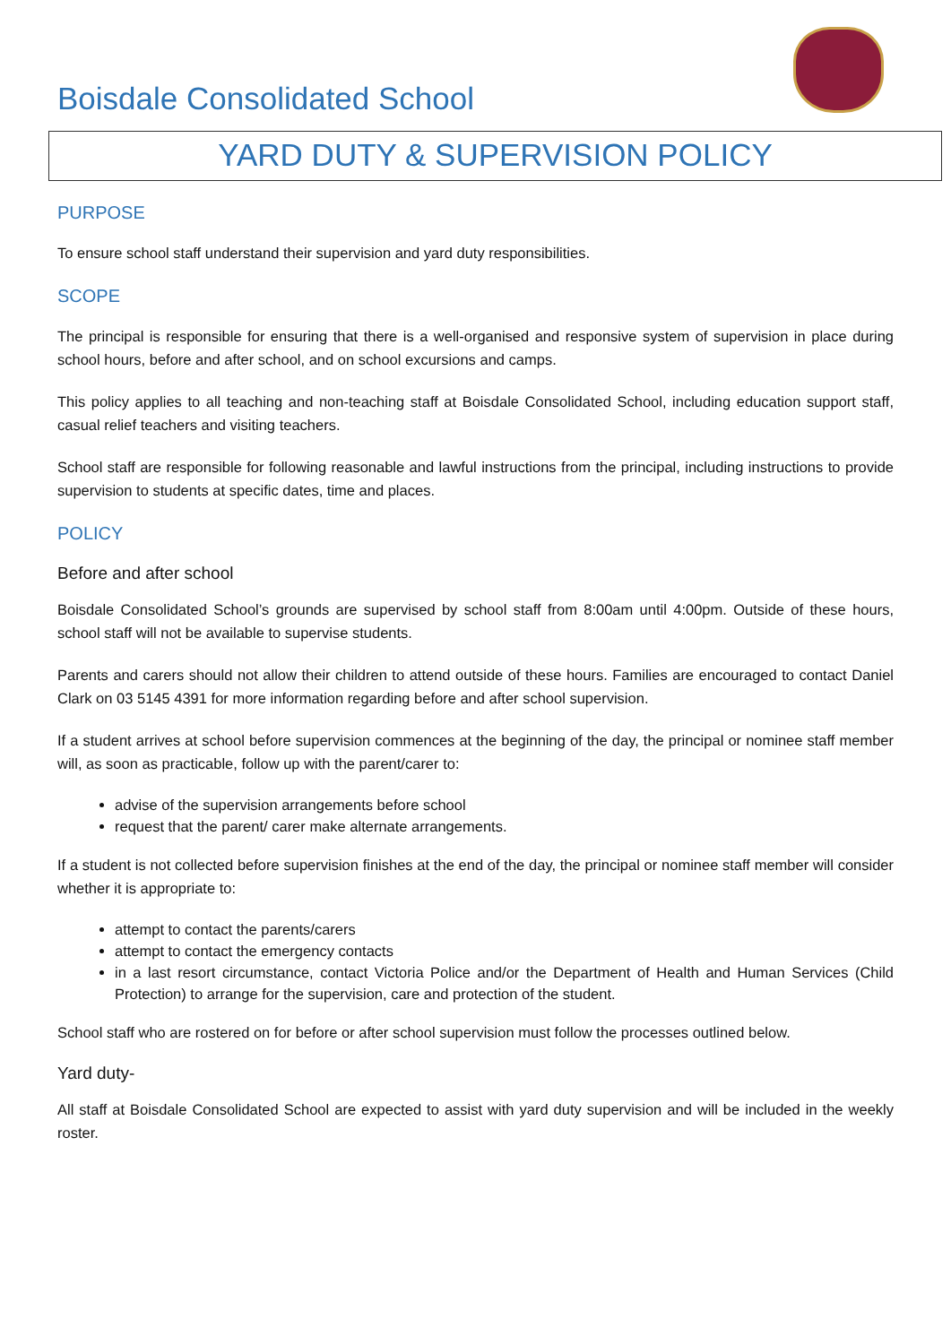Boisdale Consolidated School
YARD DUTY & SUPERVISION POLICY
PURPOSE
To ensure school staff understand their supervision and yard duty responsibilities.
SCOPE
The principal is responsible for ensuring that there is a well-organised and responsive system of supervision in place during school hours, before and after school, and on school excursions and camps.
This policy applies to all teaching and non-teaching staff at Boisdale Consolidated School, including education support staff, casual relief teachers and visiting teachers.
School staff are responsible for following reasonable and lawful instructions from the principal, including instructions to provide supervision to students at specific dates, time and places.
POLICY
Before and after school
Boisdale Consolidated School’s grounds are supervised by school staff from 8:00am until 4:00pm. Outside of these hours, school staff will not be available to supervise students.
Parents and carers should not allow their children to attend outside of these hours. Families are encouraged to contact Daniel Clark on 03 5145 4391 for more information regarding before and after school supervision.
If a student arrives at school before supervision commences at the beginning of the day, the principal or nominee staff member will, as soon as practicable, follow up with the parent/carer to:
advise of the supervision arrangements before school
request that the parent/ carer make alternate arrangements.
If a student is not collected before supervision finishes at the end of the day, the principal or nominee staff member will consider whether it is appropriate to:
attempt to contact the parents/carers
attempt to contact the emergency contacts
in a last resort circumstance, contact Victoria Police and/or the Department of Health and Human Services (Child Protection) to arrange for the supervision, care and protection of the student.
School staff who are rostered on for before or after school supervision must follow the processes outlined below.
Yard duty-
All staff at Boisdale Consolidated School are expected to assist with yard duty supervision and will be included in the weekly roster.